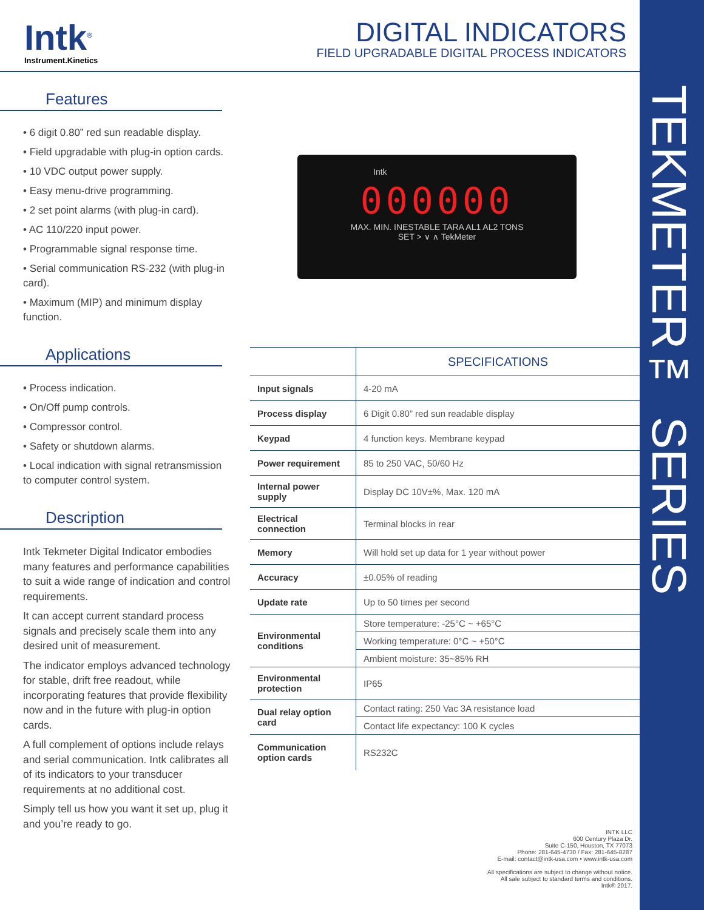TEKMETER™ SERIES
Intk<sup>®</sup>
Instrument.Kinetics
DIGITAL INDICATORS
FIELD UPGRADABLE DIGITAL PROCESS INDICATORS
Features
• 6 digit 0.80” red sun readable display.
• Field upgradable with plug-in option cards.
• 10 VDC output power supply.
• Easy menu-drive programming.
• 2 set point alarms (with plug-in card).
• AC 110/220 input power.
• Programmable signal response time.
• Serial communication RS-232 (with plug-in card).
• Maximum (MIP) and minimum display function.
Applications
• Process indication.
• On/Off pump controls.
• Compressor control.
• Safety or shutdown alarms.
• Local indication with signal retransmission to computer control system.
Description
Intk Tekmeter Digital Indicator embodies many features and performance capabilities to suit a wide range of indication and control requirements.
It can accept current standard process signals and precisely scale them into any desired unit of measurement.
The indicator employs advanced technology for stable, drift free readout, while incorporating features that provide flexibility now and in the future with plug-in option cards.
A full complement of options include relays and serial communication. Intk calibrates all of its indicators to your transducer requirements at no additional cost.
Simply tell us how you want it set up, plug it and you’re ready to go.
Intk
000000
MAX. MIN. INESTABLE TARA AL1 AL2 TONS
SET > ∨ ∧ TekMeter
| | SPECIFICATIONS |
| Input signals | 4-20 mA |
| Process display | 6 Digit 0.80” red sun readable display |
| Keypad | 4 function keys. Membrane keypad |
| Power requirement | 85 to 250 VAC, 50/60 Hz |
| Internal power supply | Display DC 10V±%, Max. 120 mA |
| Electrical connection | Terminal blocks in rear |
| Memory | Will hold set up data for 1 year without power |
| Accuracy | ±0.05% of reading |
| Update rate | Up to 50 times per second |
| Environmental conditions | Store temperature: -25°C ~ +65°C |
| | Working temperature: 0°C ~ +50°C |
| | Ambient moisture: 35~85% RH |
| Environmental protection | IP65 |
| Dual relay option card | Contact rating: 250 Vac 3A resistance load |
| | Contact life expectancy: 100 K cycles |
| Communication option cards | RS232C |
INTK LLC
600 Century Plaza Dr.
Suite C-150, Houston, TX 77073
Phone: 281-645-4730 / Fax: 281-645-8287
E-mail: contact@intk-usa.com • www.intk-usa.com
All specifications are subject to change without notice.
All sale subject to standard terms and conditions.
Intk® 2017.